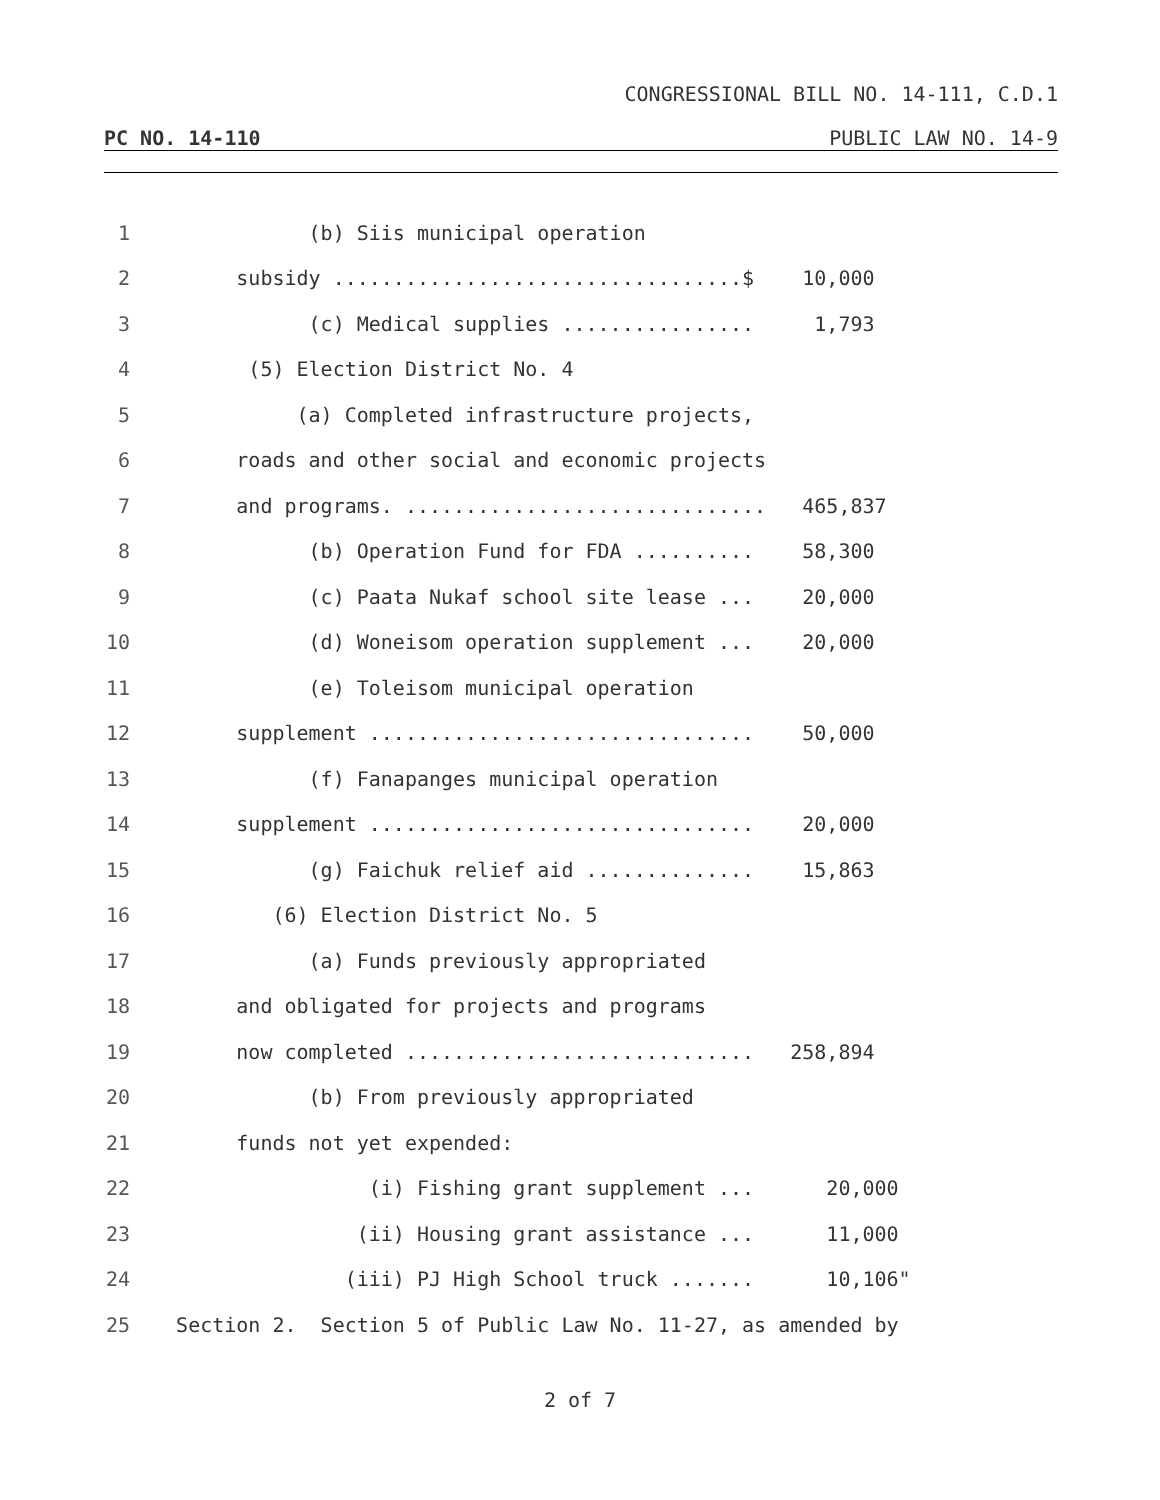CONGRESSIONAL BILL NO. 14-111, C.D.1
PC NO. 14-110 PUBLIC LAW NO. 14-9
1 (b) Siis municipal operation
2 subsidy ..................................$ 10,000
3 (c) Medical supplies ................ 1,793
4 (5) Election District No. 4
5 (a) Completed infrastructure projects,
6 roads and other social and economic projects
7 and programs. .............................. 465,837
8 (b) Operation Fund for FDA .......... 58,300
9 (c) Paata Nukaf school site lease ... 20,000
10 (d) Woneisom operation supplement ... 20,000
11 (e) Toleisom municipal operation
12 supplement ................................ 50,000
13 (f) Fanapanges municipal operation
14 supplement ................................ 20,000
15 (g) Faichuk relief aid .............. 15,863
16 (6) Election District No. 5
17 (a) Funds previously appropriated
18 and obligated for projects and programs
19 now completed ............................. 258,894
20 (b) From previously appropriated
21 funds not yet expended:
22 (i) Fishing grant supplement ... 20,000
23 (ii) Housing grant assistance ... 11,000
24 (iii) PJ High School truck ....... 10,106"
25 Section 2. Section 5 of Public Law No. 11-27, as amended by
2 of 7